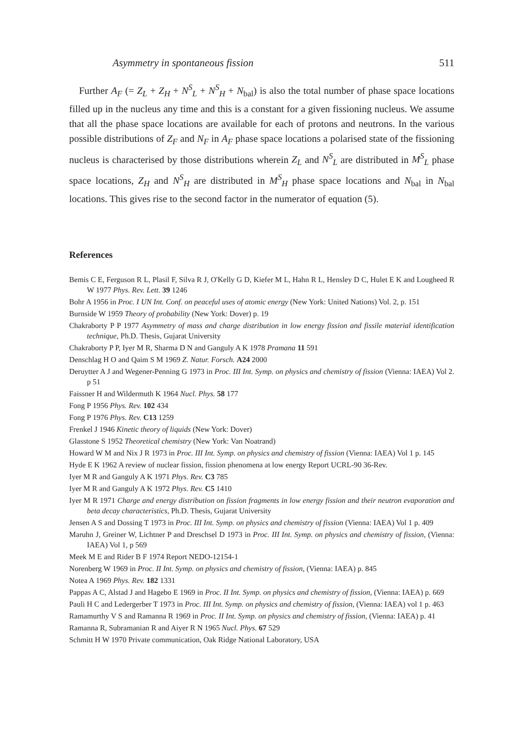Asymmetry in spontaneous fission 511
Further A<sub>F</sub> (= Z<sub>L</sub> + Z<sub>H</sub> + N<sup>S</sup><sub>L</sub> + N<sup>S</sup><sub>H</sub> + N<sub>bal</sub>) is also the total number of phase space locations filled up in the nucleus any time and this is a constant for a given fissioning nucleus. We assume that all the phase space locations are available for each of protons and neutrons. In the various possible distributions of Z<sub>F</sub> and N<sub>F</sub> in A<sub>F</sub> phase space locations a polarised state of the fissioning nucleus is characterised by those distributions wherein Z<sub>L</sub> and N<sup>S</sup><sub>L</sub> are distributed in M<sup>S</sup><sub>L</sub> phase space locations, Z<sub>H</sub> and N<sup>S</sup><sub>H</sub> are distributed in M<sup>S</sup><sub>H</sub> phase space locations and N<sub>bal</sub> in N<sub>bal</sub> locations. This gives rise to the second factor in the numerator of equation (5).
References
Bemis C E, Ferguson R L, Plasil F, Silva R J, O'Kelly G D, Kiefer M L, Hahn R L, Hensley D C, Hulet E K and Lougheed R W 1977 Phys. Rev. Lett. 39 1246
Bohr A 1956 in Proc. I UN Int. Conf. on peaceful uses of atomic energy (New York: United Nations) Vol. 2, p. 151
Burnside W 1959 Theory of probability (New York: Dover) p. 19
Chakraborty P P 1977 Asymmetry of mass and charge distribution in low energy fission and fissile material identification technique, Ph.D. Thesis, Gujarat University
Chakraborty P P, Iyer M R, Sharma D N and Ganguly A K 1978 Pramana 11 591
Denschlag H O and Qaim S M 1969 Z. Natur. Forsch. A24 2000
Deruytter A J and Wegener-Penning G 1973 in Proc. III Int. Symp. on physics and chemistry of fission (Vienna: IAEA) Vol 2. p 51
Faissner H and Wildermuth K 1964 Nucl. Phys. 58 177
Fong P 1956 Phys. Rev. 102 434
Fong P 1976 Phys. Rev. C13 1259
Frenkel J 1946 Kinetic theory of liquids (New York: Dover)
Glasstone S 1952 Theoretical chemistry (New York: Van Noatrand)
Howard W M and Nix J R 1973 in Proc. III Int. Symp. on physics and chemistry of fission (Vienna: IAEA) Vol 1 p. 145
Hyde E K 1962 A review of nuclear fission, fission phenomena at low energy Report UCRL-90 36-Rev.
Iyer M R and Ganguly A K 1971 Phys. Rev. C3 785
Iyer M R and Ganguly A K 1972 Phys. Rev. C5 1410
Iyer M R 1971 Charge and energy distribution on fission fragments in low energy fission and their neutron evaporation and beta decay characteristics, Ph.D. Thesis, Gujarat University
Jensen A S and Dossing T 1973 in Proc. III Int. Symp. on physics and chemistry of fission (Vienna: IAEA) Vol 1 p. 409
Maruhn J, Greiner W, Lichtner P and Dreschsel D 1973 in Proc. III Int. Symp. on physics and chemistry of fission, (Vienna: IAEA) Vol 1, p 569
Meek M E and Rider B F 1974 Report NEDO-12154-1
Norenberg W 1969 in Proc. II Int. Symp. on physics and chemistry of fission, (Vienna: IAEA) p. 845
Notea A 1969 Phys. Rev. 182 1331
Pappas A C, Alstad J and Hagebo E 1969 in Proc. II Int. Symp. on physics and chemistry of fission, (Vienna: IAEA) p. 669
Pauli H C and Ledergerber T 1973 in Proc. III Int. Symp. on physics and chemistry of fission, (Vienna: IAEA) vol 1 p. 463
Ramamurthy V S and Ramanna R 1969 in Proc. II Int. Symp. on physics and chemistry of fission, (Vienna: IAEA) p. 41
Ramanna R, Subramanian R and Aiyer R N 1965 Nucl. Phys. 67 529
Schmitt H W 1970 Private communication, Oak Ridge National Laboratory, USA